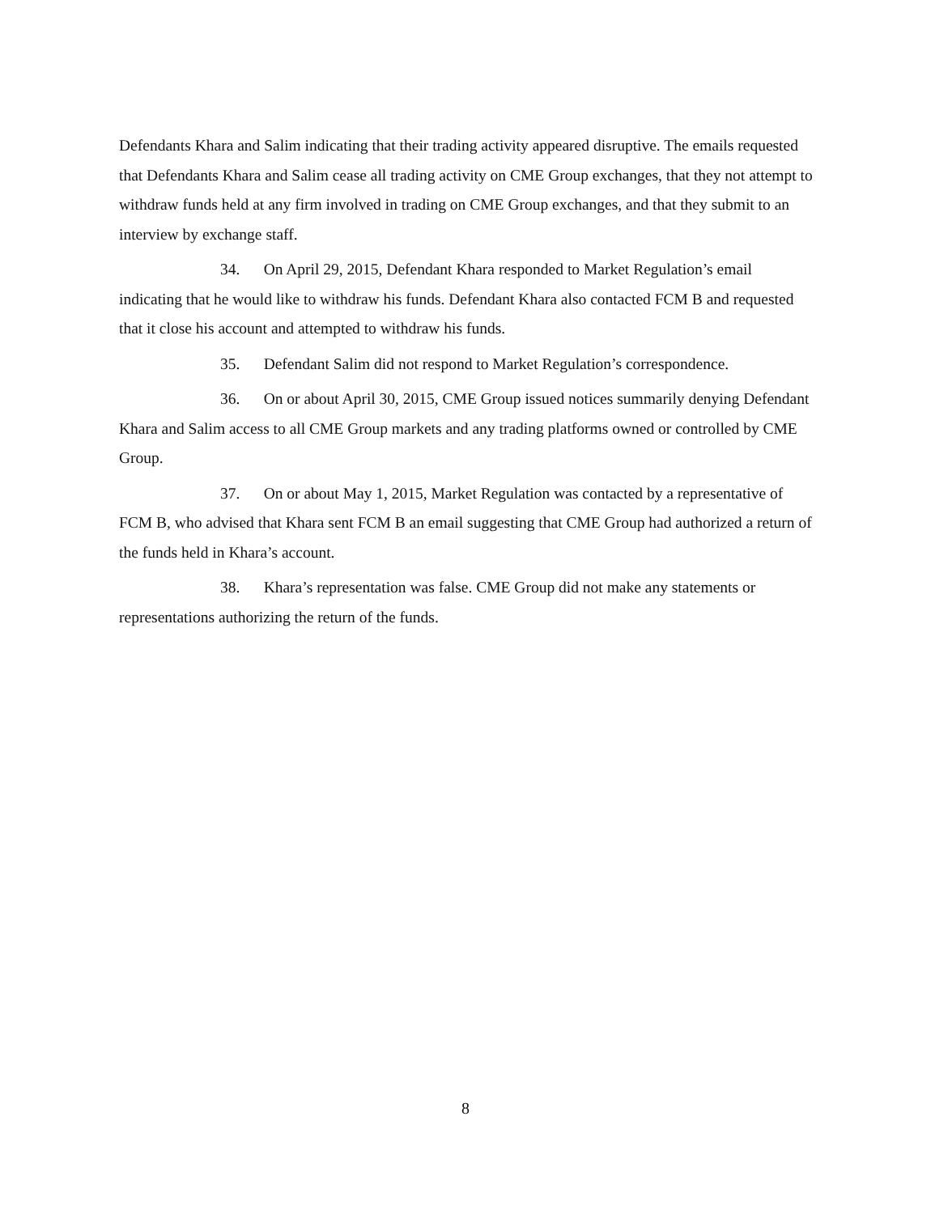Defendants Khara and Salim indicating that their trading activity appeared disruptive. The emails requested that Defendants Khara and Salim cease all trading activity on CME Group exchanges, that they not attempt to withdraw funds held at any firm involved in trading on CME Group exchanges, and that they submit to an interview by exchange staff.
34. On April 29, 2015, Defendant Khara responded to Market Regulation’s email indicating that he would like to withdraw his funds. Defendant Khara also contacted FCM B and requested that it close his account and attempted to withdraw his funds.
35. Defendant Salim did not respond to Market Regulation’s correspondence.
36. On or about April 30, 2015, CME Group issued notices summarily denying Defendant Khara and Salim access to all CME Group markets and any trading platforms owned or controlled by CME Group.
37. On or about May 1, 2015, Market Regulation was contacted by a representative of FCM B, who advised that Khara sent FCM B an email suggesting that CME Group had authorized a return of the funds held in Khara’s account.
38. Khara’s representation was false. CME Group did not make any statements or representations authorizing the return of the funds.
8